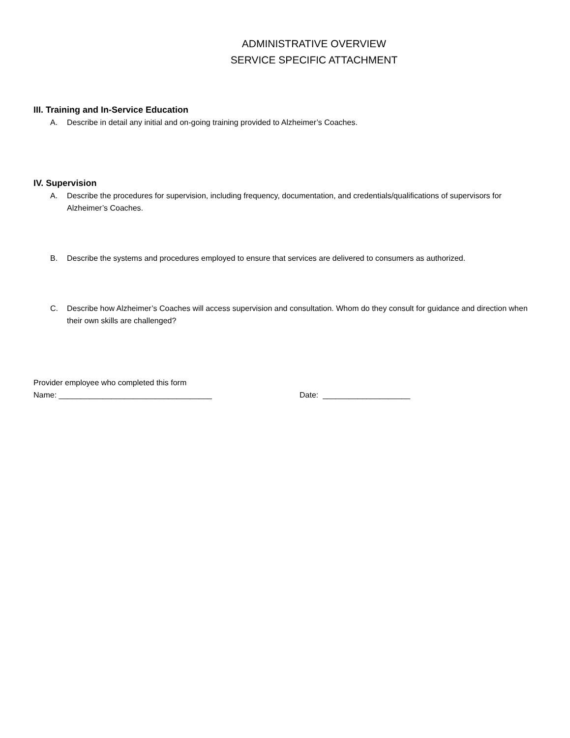ADMINISTRATIVE OVERVIEW
SERVICE SPECIFIC ATTACHMENT
III. Training and In-Service Education
A. Describe in detail any initial and on-going training provided to Alzheimer’s Coaches.
IV. Supervision
A. Describe the procedures for supervision, including frequency, documentation, and credentials/qualifications of supervisors for Alzheimer’s Coaches.
B. Describe the systems and procedures employed to ensure that services are delivered to consumers as authorized.
C. Describe how Alzheimer’s Coaches will access supervision and consultation. Whom do they consult for guidance and direction when their own skills are challenged?
Provider employee who completed this form
Name: ___________________________________ Date: ____________________